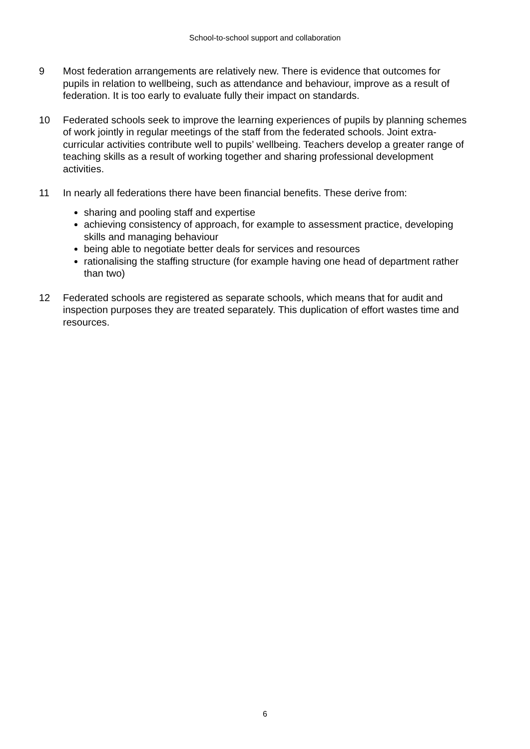School-to-school support and collaboration
9 Most federation arrangements are relatively new. There is evidence that outcomes for pupils in relation to wellbeing, such as attendance and behaviour, improve as a result of federation. It is too early to evaluate fully their impact on standards.
10 Federated schools seek to improve the learning experiences of pupils by planning schemes of work jointly in regular meetings of the staff from the federated schools. Joint extra-curricular activities contribute well to pupils’ wellbeing. Teachers develop a greater range of teaching skills as a result of working together and sharing professional development activities.
11 In nearly all federations there have been financial benefits. These derive from:
sharing and pooling staff and expertise
achieving consistency of approach, for example to assessment practice, developing skills and managing behaviour
being able to negotiate better deals for services and resources
rationalising the staffing structure (for example having one head of department rather than two)
12 Federated schools are registered as separate schools, which means that for audit and inspection purposes they are treated separately. This duplication of effort wastes time and resources.
6